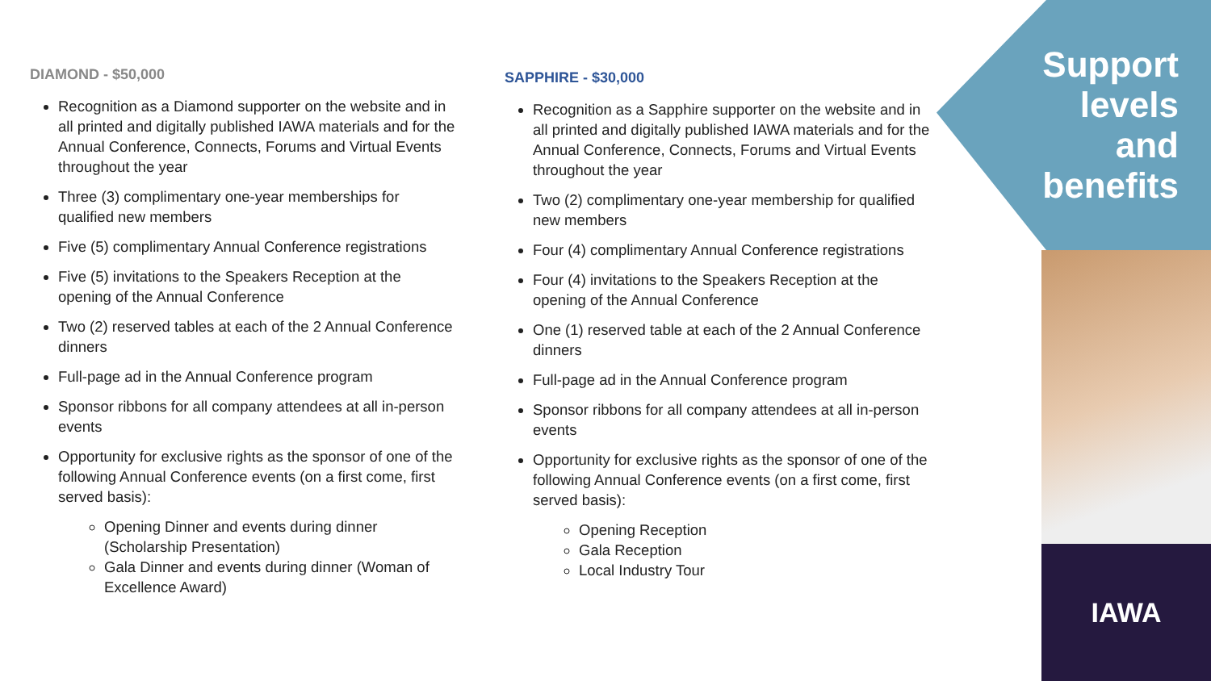DIAMOND - $50,000
Recognition as a Diamond supporter on the website and in all printed and digitally published IAWA materials and for the Annual Conference, Connects, Forums and Virtual Events throughout the year
Three (3) complimentary one-year memberships for qualified new members
Five (5) complimentary Annual Conference registrations
Five (5) invitations to the Speakers Reception at the opening of the Annual Conference
Two (2) reserved tables at each of the 2 Annual Conference dinners
Full-page ad in the Annual Conference program
Sponsor ribbons for all company attendees at all in-person events
Opportunity for exclusive rights as the sponsor of one of the following Annual Conference events (on a first come, first served basis):
Opening Dinner and events during dinner (Scholarship Presentation)
Gala Dinner and events during dinner (Woman of Excellence Award)
SAPPHIRE - $30,000
Recognition as a Sapphire supporter on the website and in all printed and digitally published IAWA materials and for the Annual Conference, Connects, Forums and Virtual Events throughout the year
Two (2) complimentary one-year membership for qualified new members
Four (4) complimentary Annual Conference registrations
Four (4) invitations to the Speakers Reception at the opening of the Annual Conference
One (1) reserved table at each of the 2 Annual Conference dinners
Full-page ad in the Annual Conference program
Sponsor ribbons for all company attendees at all in-person events
Opportunity for exclusive rights as the sponsor of one of the following Annual Conference events (on a first come, first served basis):
Opening Reception
Gala Reception
Local Industry Tour
Support
levels
and
benefits
IAWA